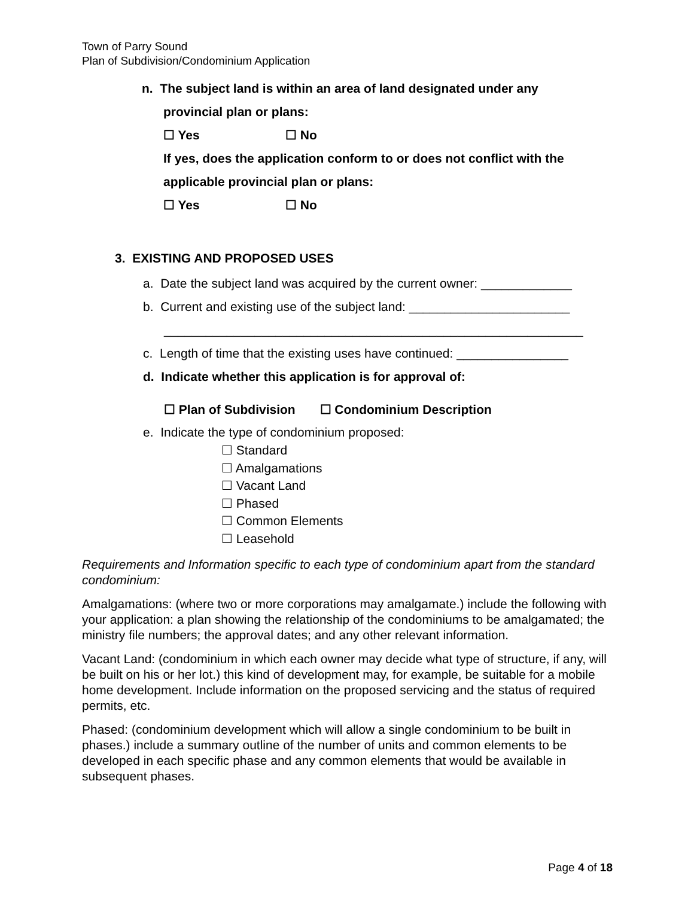Town of Parry Sound
Plan of Subdivision/Condominium Application
n. The subject land is within an area of land designated under any
provincial plan or plans:
☐ Yes ☐ No
If yes, does the application conform to or does not conflict with the
applicable provincial plan or plans:
☐ Yes ☐ No
3. EXISTING AND PROPOSED USES
a. Date the subject land was acquired by the current owner: _____________
b. Current and existing use of the subject land: _______________________
____________________________________________________________
c. Length of time that the existing uses have continued: ________________
d. Indicate whether this application is for approval of:
☐ Plan of Subdivision ☐ Condominium Description
e. Indicate the type of condominium proposed:
☐ Standard
☐ Amalgamations
☐ Vacant Land
☐ Phased
☐ Common Elements
☐ Leasehold
Requirements and Information specific to each type of condominium apart from the standard condominium:
Amalgamations: (where two or more corporations may amalgamate.) include the following with your application: a plan showing the relationship of the condominiums to be amalgamated; the ministry file numbers; the approval dates; and any other relevant information.
Vacant Land: (condominium in which each owner may decide what type of structure, if any, will be built on his or her lot.) this kind of development may, for example, be suitable for a mobile home development. Include information on the proposed servicing and the status of required permits, etc.
Phased: (condominium development which will allow a single condominium to be built in phases.) include a summary outline of the number of units and common elements to be developed in each specific phase and any common elements that would be available in subsequent phases.
Page 4 of 18